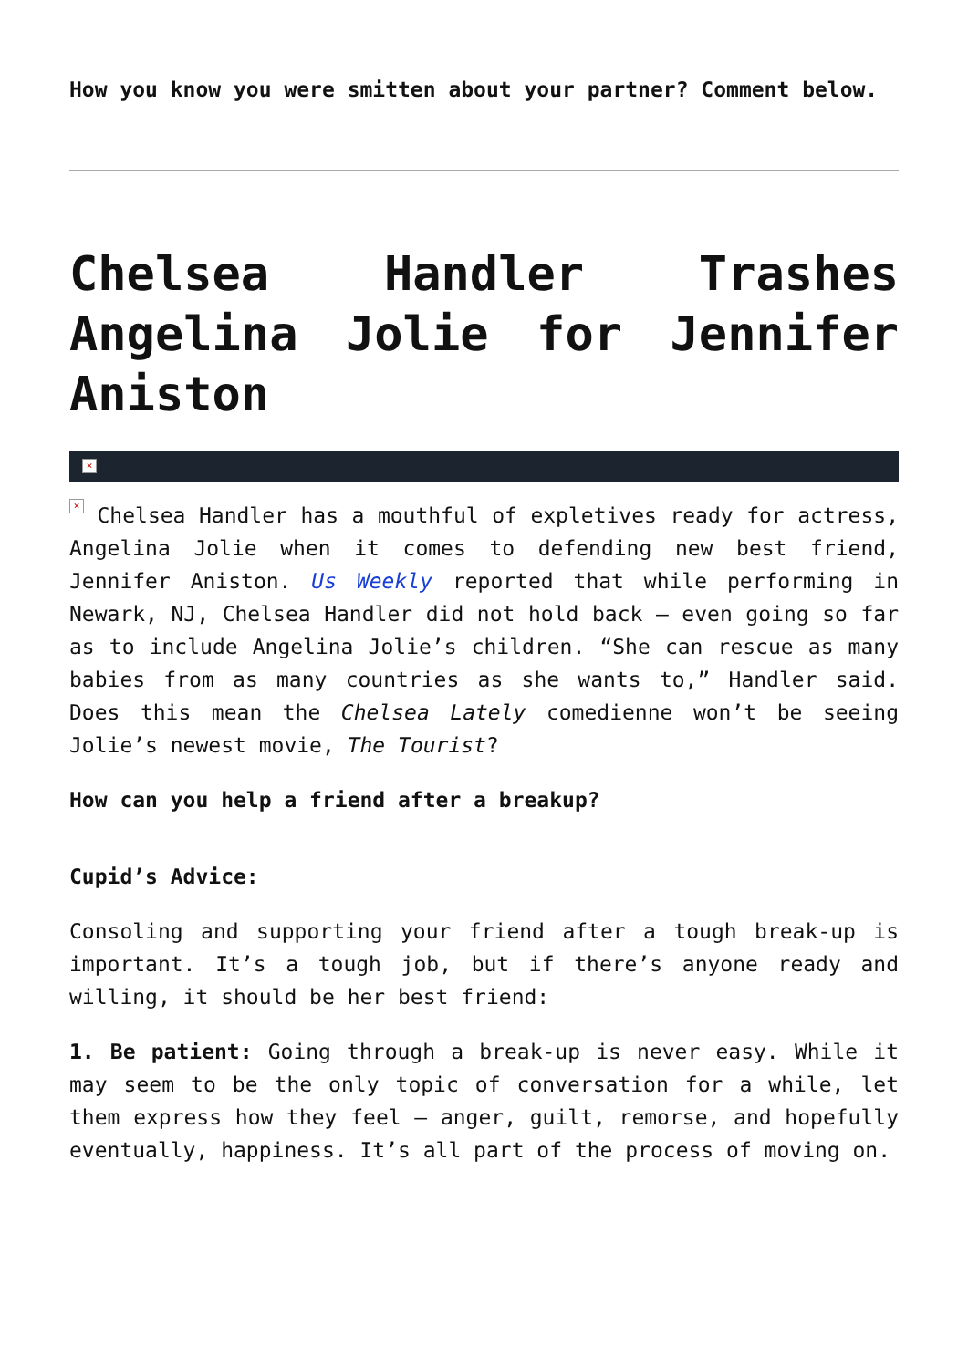How you know you were smitten about your partner? Comment below.
Chelsea Handler Trashes Angelina Jolie for Jennifer Aniston
×
× Chelsea Handler has a mouthful of expletives ready for actress, Angelina Jolie when it comes to defending new best friend, Jennifer Aniston. Us Weekly reported that while performing in Newark, NJ, Chelsea Handler did not hold back – even going so far as to include Angelina Jolie’s children. “She can rescue as many babies from as many countries as she wants to,” Handler said. Does this mean the Chelsea Lately comedienne won’t be seeing Jolie’s newest movie, The Tourist?
How can you help a friend after a breakup?
Cupid’s Advice:
Consoling and supporting your friend after a tough break-up is important. It’s a tough job, but if there’s anyone ready and willing, it should be her best friend:
1. Be patient: Going through a break-up is never easy. While it may seem to be the only topic of conversation for a while, let them express how they feel – anger, guilt, remorse, and hopefully eventually, happiness. It’s all part of the process of moving on.